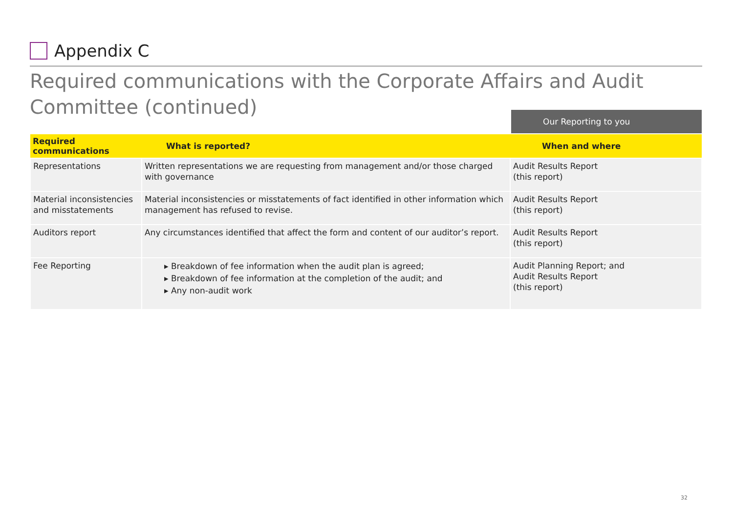Appendix C
Required communications with the Corporate Affairs and Audit Committee (continued)
Our Reporting to you
| Required communications | What is reported? | When and where |
| --- | --- | --- |
| Representations | Written representations we are requesting from management and/or those charged with governance | Audit Results Report (this report) |
| Material inconsistencies and misstatements | Material inconsistencies or misstatements of fact identified in other information which management has refused to revise. | Audit Results Report (this report) |
| Auditors report | Any circumstances identified that affect the form and content of our auditor’s report. | Audit Results Report (this report) |
| Fee Reporting | ▸ Breakdown of fee information when the audit plan is agreed; ▸ Breakdown of fee information at the completion of the audit; and ▸ Any non-audit work | Audit Planning Report; and Audit Results Report (this report) |
32